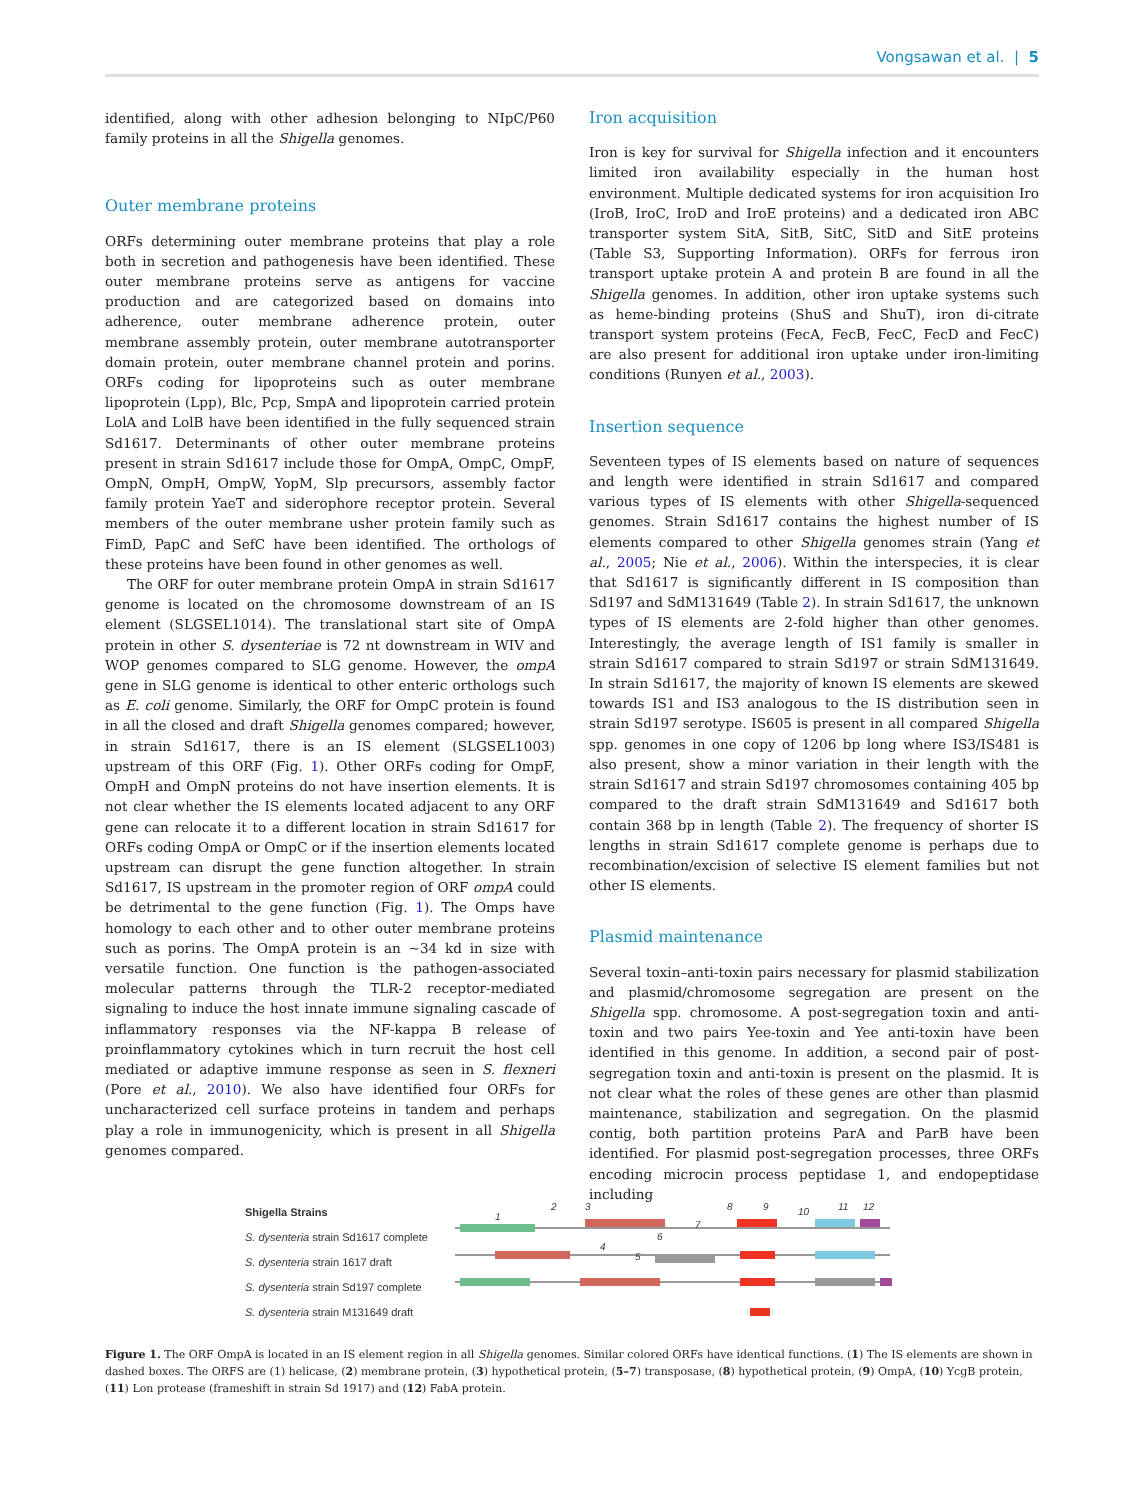Vongsawan et al. | 5
identified, along with other adhesion belonging to NIpC/P60 family proteins in all the Shigella genomes.
Outer membrane proteins
ORFs determining outer membrane proteins that play a role both in secretion and pathogenesis have been identified. These outer membrane proteins serve as antigens for vaccine production and are categorized based on domains into adherence, outer membrane adherence protein, outer membrane assembly protein, outer membrane autotransporter domain protein, outer membrane channel protein and porins. ORFs coding for lipoproteins such as outer membrane lipoprotein (Lpp), Blc, Pcp, SmpA and lipoprotein carried protein LolA and LolB have been identified in the fully sequenced strain Sd1617. Determinants of other outer membrane proteins present in strain Sd1617 include those for OmpA, OmpC, OmpF, OmpN, OmpH, OmpW, YopM, Slp precursors, assembly factor family protein YaeT and siderophore receptor protein. Several members of the outer membrane usher protein family such as FimD, PapC and SefC have been identified. The orthologs of these proteins have been found in other genomes as well.
The ORF for outer membrane protein OmpA in strain Sd1617 genome is located on the chromosome downstream of an IS element (SLGSEL1014). The translational start site of OmpA protein in other S. dysenteriae is 72 nt downstream in WIV and WOP genomes compared to SLG genome. However, the ompA gene in SLG genome is identical to other enteric orthologs such as E. coli genome. Similarly, the ORF for OmpC protein is found in all the closed and draft Shigella genomes compared; however, in strain Sd1617, there is an IS element (SLGSEL1003) upstream of this ORF (Fig. 1). Other ORFs coding for OmpF, OmpH and OmpN proteins do not have insertion elements. It is not clear whether the IS elements located adjacent to any ORF gene can relocate it to a different location in strain Sd1617 for ORFs coding OmpA or OmpC or if the insertion elements located upstream can disrupt the gene function altogether. In strain Sd1617, IS upstream in the promoter region of ORF ompA could be detrimental to the gene function (Fig. 1). The Omps have homology to each other and to other outer membrane proteins such as porins. The OmpA protein is an ~34 kd in size with versatile function. One function is the pathogen-associated molecular patterns through the TLR-2 receptor-mediated signaling to induce the host innate immune signaling cascade of inflammatory responses via the NF-kappa B release of proinflammatory cytokines which in turn recruit the host cell mediated or adaptive immune response as seen in S. flexneri (Pore et al., 2010). We also have identified four ORFs for uncharacterized cell surface proteins in tandem and perhaps play a role in immunogenicity, which is present in all Shigella genomes compared.
Iron acquisition
Iron is key for survival for Shigella infection and it encounters limited iron availability especially in the human host environment. Multiple dedicated systems for iron acquisition Iro (IroB, IroC, IroD and IroE proteins) and a dedicated iron ABC transporter system SitA, SitB, SitC, SitD and SitE proteins (Table S3, Supporting Information). ORFs for ferrous iron transport uptake protein A and protein B are found in all the Shigella genomes. In addition, other iron uptake systems such as heme-binding proteins (ShuS and ShuT), iron di-citrate transport system proteins (FecA, FecB, FecC, FecD and FecC) are also present for additional iron uptake under iron-limiting conditions (Runyen et al., 2003).
Insertion sequence
Seventeen types of IS elements based on nature of sequences and length were identified in strain Sd1617 and compared various types of IS elements with other Shigella-sequenced genomes. Strain Sd1617 contains the highest number of IS elements compared to other Shigella genomes strain (Yang et al., 2005; Nie et al., 2006). Within the interspecies, it is clear that Sd1617 is significantly different in IS composition than Sd197 and SdM131649 (Table 2). In strain Sd1617, the unknown types of IS elements are 2-fold higher than other genomes. Interestingly, the average length of IS1 family is smaller in strain Sd1617 compared to strain Sd197 or strain SdM131649. In strain Sd1617, the majority of known IS elements are skewed towards IS1 and IS3 analogous to the IS distribution seen in strain Sd197 serotype. IS605 is present in all compared Shigella spp. genomes in one copy of 1206 bp long where IS3/IS481 is also present, show a minor variation in their length with the strain Sd1617 and strain Sd197 chromosomes containing 405 bp compared to the draft strain SdM131649 and Sd1617 both contain 368 bp in length (Table 2). The frequency of shorter IS lengths in strain Sd1617 complete genome is perhaps due to recombination/excision of selective IS element families but not other IS elements.
Plasmid maintenance
Several toxin–anti-toxin pairs necessary for plasmid stabilization and plasmid/chromosome segregation are present on the Shigella spp. chromosome. A post-segregation toxin and anti-toxin and two pairs Yee-toxin and Yee anti-toxin have been identified in this genome. In addition, a second pair of post-segregation toxin and anti-toxin is present on the plasmid. It is not clear what the roles of these genes are other than plasmid maintenance, stabilization and segregation. On the plasmid contig, both partition proteins ParA and ParB have been identified. For plasmid post-segregation processes, three ORFs encoding microcin process peptidase 1, and endopeptidase including
Shigella Strains
S. dysenteria strain Sd1617 complete
S. dysenteria strain 1617 draft
S. dysenteria strain Sd197 complete
S. dysenteria strain M131649 draft
1
2
3
4
5
6
7
8
9
10
11
12
Figure 1. The ORF OmpA is located in an IS element region in all Shigella genomes. Similar colored ORFs have identical functions. (1) The IS elements are shown in dashed boxes. The ORFS are (1) helicase, (2) membrane protein, (3) hypothetical protein, (5–7) transposase, (8) hypothetical protein, (9) OmpA, (10) YcgB protein, (11) Lon protease (frameshift in strain Sd 1917) and (12) FabA protein.